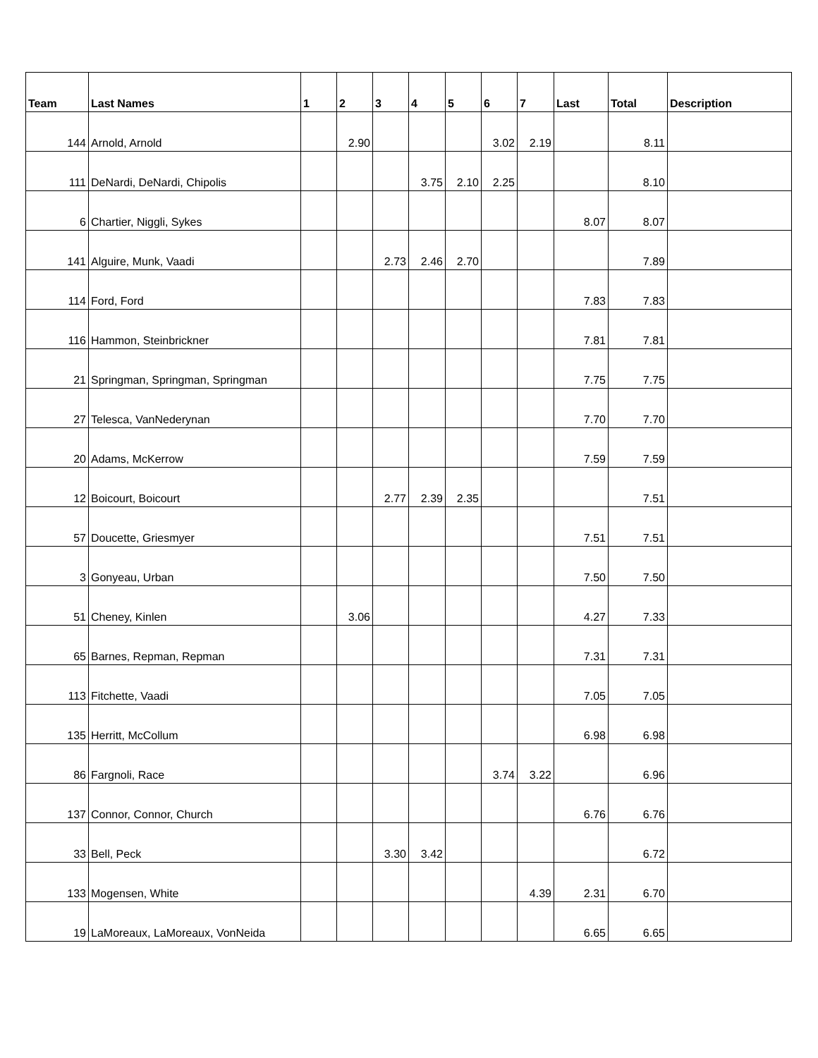| Team | Last Names | 1 | 2 | 3 | 4 | 5 | 6 | 7 | Last | Total | Description |
| --- | --- | --- | --- | --- | --- | --- | --- | --- | --- | --- | --- |
| 144 | Arnold, Arnold | | 2.90 | | | | 3.02 | 2.19 | | 8.11 | |
| 111 | DeNardi, DeNardi, Chipolis | | | | 3.75 | 2.10 | 2.25 | | | 8.10 | |
| 6 | Chartier, Niggli, Sykes | | | | | | | | 8.07 | 8.07 | |
| 141 | Alguire, Munk, Vaadi | | | 2.73 | 2.46 | 2.70 | | | | 7.89 | |
| 114 | Ford, Ford | | | | | | | | 7.83 | 7.83 | |
| 116 | Hammon, Steinbrickner | | | | | | | | 7.81 | 7.81 | |
| 21 | Springman, Springman, Springman | | | | | | | | 7.75 | 7.75 | |
| 27 | Telesca, VanNederynan | | | | | | | | 7.70 | 7.70 | |
| 20 | Adams, McKerrow | | | | | | | | 7.59 | 7.59 | |
| 12 | Boicourt, Boicourt | | | 2.77 | 2.39 | 2.35 | | | | 7.51 | |
| 57 | Doucette, Griesmyer | | | | | | | | 7.51 | 7.51 | |
| 3 | Gonyeau, Urban | | | | | | | | 7.50 | 7.50 | |
| 51 | Cheney, Kinlen | | 3.06 | | | | | | 4.27 | 7.33 | |
| 65 | Barnes, Repman, Repman | | | | | | | | 7.31 | 7.31 | |
| 113 | Fitchette, Vaadi | | | | | | | | 7.05 | 7.05 | |
| 135 | Herritt, McCollum | | | | | | | | 6.98 | 6.98 | |
| 86 | Fargnoli, Race | | | | | | 3.74 | 3.22 | | 6.96 | |
| 137 | Connor, Connor, Church | | | | | | | | 6.76 | 6.76 | |
| 33 | Bell, Peck | | | 3.30 | 3.42 | | | | | 6.72 | |
| 133 | Mogensen, White | | | | | | | 4.39 | 2.31 | 6.70 | |
| 19 | LaMoreaux, LaMoreaux, VonNeida | | | | | | | | 6.65 | 6.65 | |